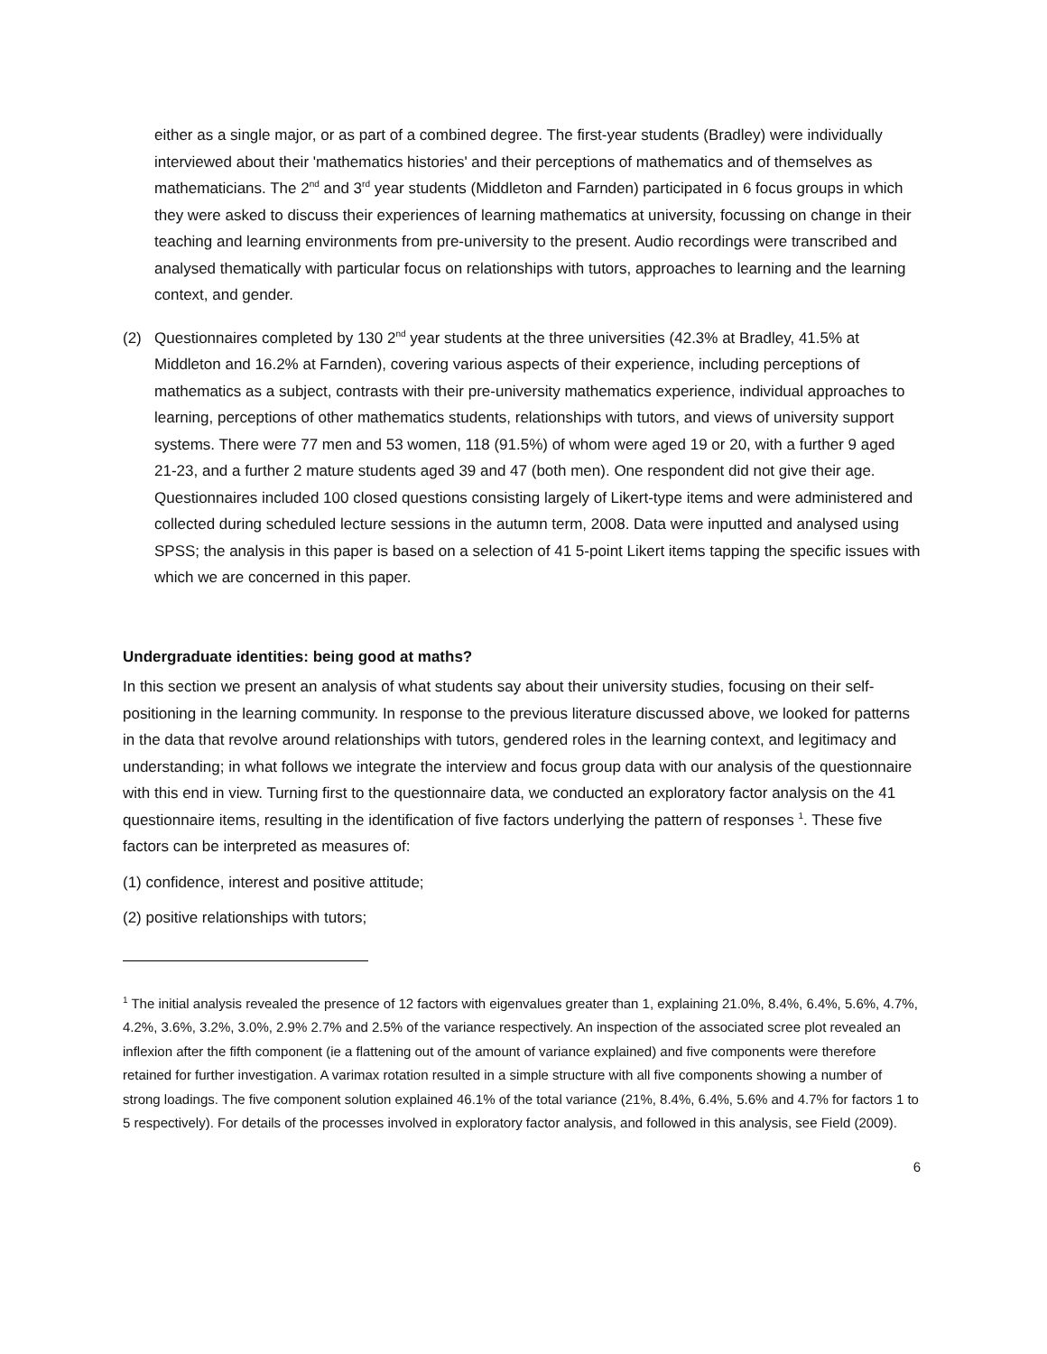either as a single major, or as part of a combined degree. The first-year students (Bradley) were individually interviewed about their 'mathematics histories' and their perceptions of mathematics and of themselves as mathematicians. The 2<sup>nd</sup> and 3<sup>rd</sup> year students (Middleton and Farnden) participated in 6 focus groups in which they were asked to discuss their experiences of learning mathematics at university, focussing on change in their teaching and learning environments from pre-university to the present. Audio recordings were transcribed and analysed thematically with particular focus on relationships with tutors, approaches to learning and the learning context, and gender.
(2) Questionnaires completed by 130 2<sup>nd</sup> year students at the three universities (42.3% at Bradley, 41.5% at Middleton and 16.2% at Farnden), covering various aspects of their experience, including perceptions of mathematics as a subject, contrasts with their pre-university mathematics experience, individual approaches to learning, perceptions of other mathematics students, relationships with tutors, and views of university support systems. There were 77 men and 53 women, 118 (91.5%) of whom were aged 19 or 20, with a further 9 aged 21-23, and a further 2 mature students aged 39 and 47 (both men). One respondent did not give their age. Questionnaires included 100 closed questions consisting largely of Likert-type items and were administered and collected during scheduled lecture sessions in the autumn term, 2008. Data were inputted and analysed using SPSS; the analysis in this paper is based on a selection of 41 5-point Likert items tapping the specific issues with which we are concerned in this paper.
Undergraduate identities: being good at maths?
In this section we present an analysis of what students say about their university studies, focusing on their self-positioning in the learning community. In response to the previous literature discussed above, we looked for patterns in the data that revolve around relationships with tutors, gendered roles in the learning context, and legitimacy and understanding; in what follows we integrate the interview and focus group data with our analysis of the questionnaire with this end in view. Turning first to the questionnaire data, we conducted an exploratory factor analysis on the 41 questionnaire items, resulting in the identification of five factors underlying the pattern of responses <sup>1</sup>. These five factors can be interpreted as measures of:
(1) confidence, interest and positive attitude;
(2) positive relationships with tutors;
<sup>1</sup> The initial analysis revealed the presence of 12 factors with eigenvalues greater than 1, explaining 21.0%, 8.4%, 6.4%, 5.6%, 4.7%, 4.2%, 3.6%, 3.2%, 3.0%, 2.9% 2.7% and 2.5% of the variance respectively. An inspection of the associated scree plot revealed an inflexion after the fifth component (ie a flattening out of the amount of variance explained) and five components were therefore retained for further investigation. A varimax rotation resulted in a simple structure with all five components showing a number of strong loadings. The five component solution explained 46.1% of the total variance (21%, 8.4%, 6.4%, 5.6% and 4.7% for factors 1 to 5 respectively). For details of the processes involved in exploratory factor analysis, and followed in this analysis, see Field (2009).
6